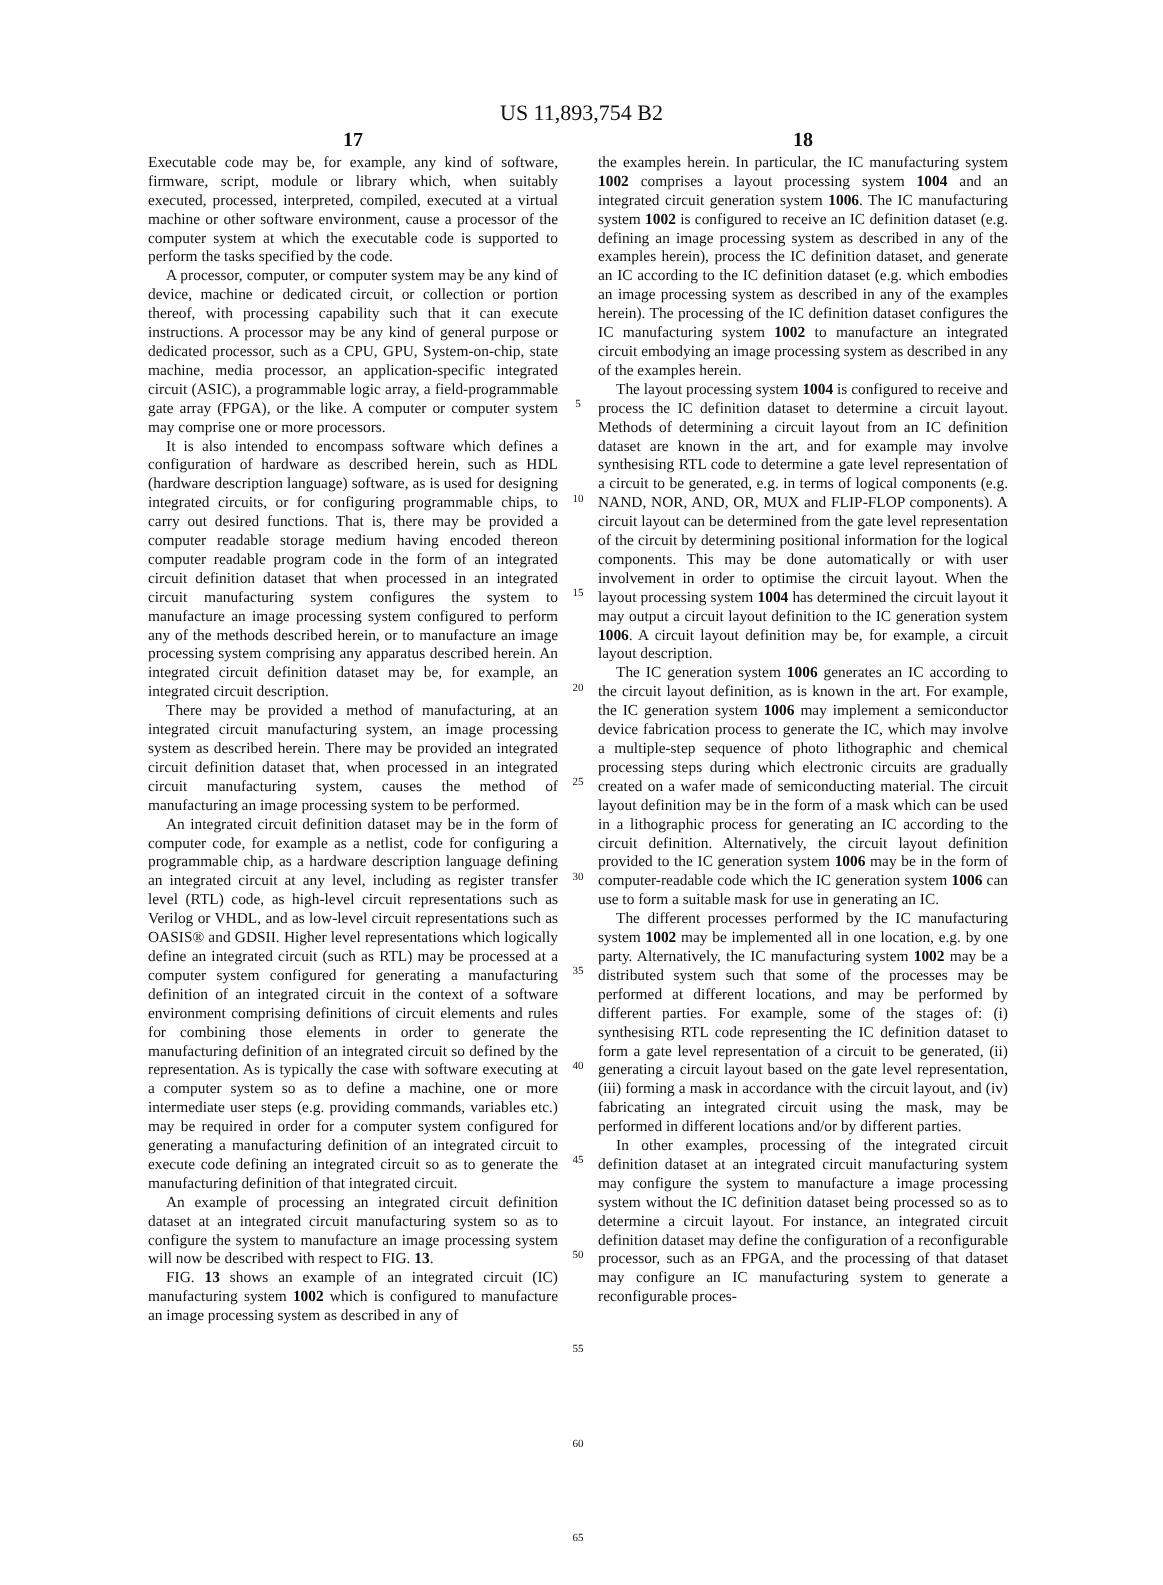US 11,893,754 B2
17
Executable code may be, for example, any kind of software, firmware, script, module or library which, when suitably executed, processed, interpreted, compiled, executed at a virtual machine or other software environment, cause a processor of the computer system at which the executable code is supported to perform the tasks specified by the code.
A processor, computer, or computer system may be any kind of device, machine or dedicated circuit, or collection or portion thereof, with processing capability such that it can execute instructions. A processor may be any kind of general purpose or dedicated processor, such as a CPU, GPU, System-on-chip, state machine, media processor, an application-specific integrated circuit (ASIC), a programmable logic array, a field-programmable gate array (FPGA), or the like. A computer or computer system may comprise one or more processors.
It is also intended to encompass software which defines a configuration of hardware as described herein, such as HDL (hardware description language) software, as is used for designing integrated circuits, or for configuring programmable chips, to carry out desired functions. That is, there may be provided a computer readable storage medium having encoded thereon computer readable program code in the form of an integrated circuit definition dataset that when processed in an integrated circuit manufacturing system configures the system to manufacture an image processing system configured to perform any of the methods described herein, or to manufacture an image processing system comprising any apparatus described herein. An integrated circuit definition dataset may be, for example, an integrated circuit description.
There may be provided a method of manufacturing, at an integrated circuit manufacturing system, an image processing system as described herein. There may be provided an integrated circuit definition dataset that, when processed in an integrated circuit manufacturing system, causes the method of manufacturing an image processing system to be performed.
An integrated circuit definition dataset may be in the form of computer code, for example as a netlist, code for configuring a programmable chip, as a hardware description language defining an integrated circuit at any level, including as register transfer level (RTL) code, as high-level circuit representations such as Verilog or VHDL, and as low-level circuit representations such as OASIS® and GDSII. Higher level representations which logically define an integrated circuit (such as RTL) may be processed at a computer system configured for generating a manufacturing definition of an integrated circuit in the context of a software environment comprising definitions of circuit elements and rules for combining those elements in order to generate the manufacturing definition of an integrated circuit so defined by the representation. As is typically the case with software executing at a computer system so as to define a machine, one or more intermediate user steps (e.g. providing commands, variables etc.) may be required in order for a computer system configured for generating a manufacturing definition of an integrated circuit to execute code defining an integrated circuit so as to generate the manufacturing definition of that integrated circuit.
An example of processing an integrated circuit definition dataset at an integrated circuit manufacturing system so as to configure the system to manufacture an image processing system will now be described with respect to FIG. 13.
FIG. 13 shows an example of an integrated circuit (IC) manufacturing system 1002 which is configured to manufacture an image processing system as described in any of
5
10
15
20
25
30
35
40
45
50
55
60
65
18
the examples herein. In particular, the IC manufacturing system 1002 comprises a layout processing system 1004 and an integrated circuit generation system 1006. The IC manufacturing system 1002 is configured to receive an IC definition dataset (e.g. defining an image processing system as described in any of the examples herein), process the IC definition dataset, and generate an IC according to the IC definition dataset (e.g. which embodies an image processing system as described in any of the examples herein). The processing of the IC definition dataset configures the IC manufacturing system 1002 to manufacture an integrated circuit embodying an image processing system as described in any of the examples herein.
The layout processing system 1004 is configured to receive and process the IC definition dataset to determine a circuit layout. Methods of determining a circuit layout from an IC definition dataset are known in the art, and for example may involve synthesising RTL code to determine a gate level representation of a circuit to be generated, e.g. in terms of logical components (e.g. NAND, NOR, AND, OR, MUX and FLIP-FLOP components). A circuit layout can be determined from the gate level representation of the circuit by determining positional information for the logical components. This may be done automatically or with user involvement in order to optimise the circuit layout. When the layout processing system 1004 has determined the circuit layout it may output a circuit layout definition to the IC generation system 1006. A circuit layout definition may be, for example, a circuit layout description.
The IC generation system 1006 generates an IC according to the circuit layout definition, as is known in the art. For example, the IC generation system 1006 may implement a semiconductor device fabrication process to generate the IC, which may involve a multiple-step sequence of photo lithographic and chemical processing steps during which electronic circuits are gradually created on a wafer made of semiconducting material. The circuit layout definition may be in the form of a mask which can be used in a lithographic process for generating an IC according to the circuit definition. Alternatively, the circuit layout definition provided to the IC generation system 1006 may be in the form of computer-readable code which the IC generation system 1006 can use to form a suitable mask for use in generating an IC.
The different processes performed by the IC manufacturing system 1002 may be implemented all in one location, e.g. by one party. Alternatively, the IC manufacturing system 1002 may be a distributed system such that some of the processes may be performed at different locations, and may be performed by different parties. For example, some of the stages of: (i) synthesising RTL code representing the IC definition dataset to form a gate level representation of a circuit to be generated, (ii) generating a circuit layout based on the gate level representation, (iii) forming a mask in accordance with the circuit layout, and (iv) fabricating an integrated circuit using the mask, may be performed in different locations and/or by different parties.
In other examples, processing of the integrated circuit definition dataset at an integrated circuit manufacturing system may configure the system to manufacture a image processing system without the IC definition dataset being processed so as to determine a circuit layout. For instance, an integrated circuit definition dataset may define the configuration of a reconfigurable processor, such as an FPGA, and the processing of that dataset may configure an IC manufacturing system to generate a reconfigurable proces-